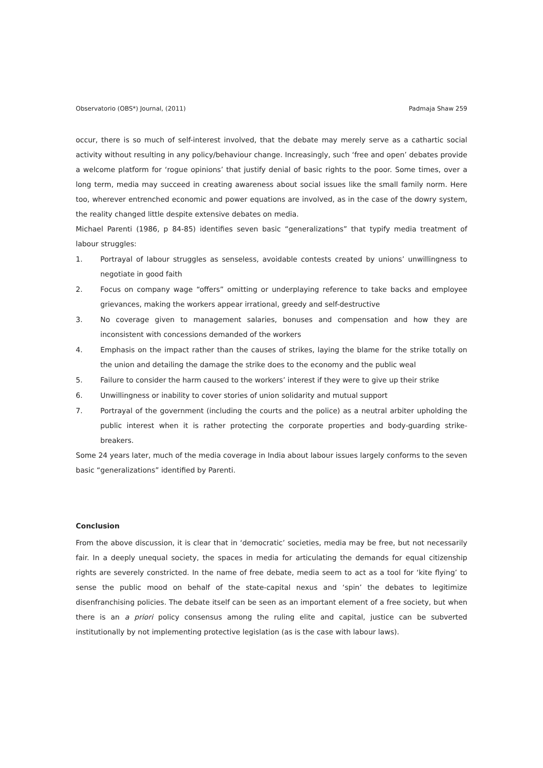Observatorio (OBS*) Journal, (2011) Padmaja Shaw 259
occur, there is so much of self-interest involved, that the debate may merely serve as a cathartic social activity without resulting in any policy/behaviour change. Increasingly, such ‘free and open’ debates provide a welcome platform for ‘rogue opinions’ that justify denial of basic rights to the poor. Some times, over a long term, media may succeed in creating awareness about social issues like the small family norm. Here too, wherever entrenched economic and power equations are involved, as in the case of the dowry system, the reality changed little despite extensive debates on media.
Michael Parenti (1986, p 84-85) identifies seven basic “generalizations” that typify media treatment of labour struggles:
1. Portrayal of labour struggles as senseless, avoidable contests created by unions’ unwillingness to negotiate in good faith
2. Focus on company wage “offers” omitting or underplaying reference to take backs and employee grievances, making the workers appear irrational, greedy and self-destructive
3. No coverage given to management salaries, bonuses and compensation and how they are inconsistent with concessions demanded of the workers
4. Emphasis on the impact rather than the causes of strikes, laying the blame for the strike totally on the union and detailing the damage the strike does to the economy and the public weal
5. Failure to consider the harm caused to the workers’ interest if they were to give up their strike
6. Unwillingness or inability to cover stories of union solidarity and mutual support
7. Portrayal of the government (including the courts and the police) as a neutral arbiter upholding the public interest when it is rather protecting the corporate properties and body-guarding strike-breakers.
Some 24 years later, much of the media coverage in India about labour issues largely conforms to the seven basic “generalizations” identified by Parenti.
Conclusion
From the above discussion, it is clear that in ‘democratic’ societies, media may be free, but not necessarily fair. In a deeply unequal society, the spaces in media for articulating the demands for equal citizenship rights are severely constricted. In the name of free debate, media seem to act as a tool for ‘kite flying’ to sense the public mood on behalf of the state-capital nexus and ‘spin’ the debates to legitimize disenfranchising policies. The debate itself can be seen as an important element of a free society, but when there is an a priori policy consensus among the ruling elite and capital, justice can be subverted institutionally by not implementing protective legislation (as is the case with labour laws).